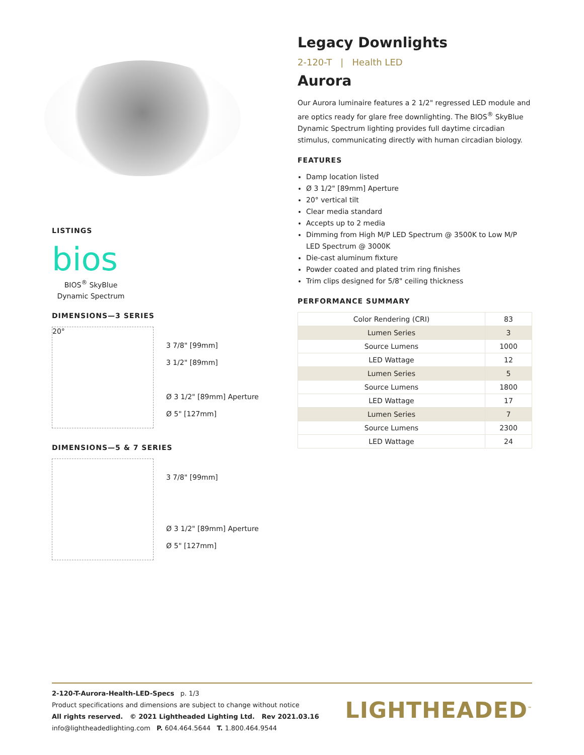LISTINGS
bios
BIOS<sup>®</sup> SkyBlue Dynamic Spectrum
DIMENSIONS—3 SERIES
20°
3 7/8" [99mm]
3 1/2" [89mm]
Ø 3 1/2" [89mm] Aperture
Ø 5" [127mm]
DIMENSIONS—5 & 7 SERIES
3 7/8" [99mm]
Ø 3 1/2" [89mm] Aperture
Ø 5" [127mm]
Legacy Downlights
2-120-T | Health LED
Aurora
Our Aurora luminaire features a 2 1/2" regressed LED module and are optics ready for glare free downlighting. The BIOS<sup>®</sup> SkyBlue Dynamic Spectrum lighting provides full daytime circadian stimulus, communicating directly with human circadian biology.
FEATURES
Damp location listed
Ø 3 1/2" [89mm] Aperture
20° vertical tilt
Clear media standard
Accepts up to 2 media
Dimming from High M/P LED Spectrum @ 3500K to Low M/P LED Spectrum @ 3000K
Die-cast aluminum fixture
Powder coated and plated trim ring finishes
Trim clips designed for 5/8" ceiling thickness
PERFORMANCE SUMMARY
| Color Rendering (CRI) | 83 |
| Lumen Series | 3 |
| Source Lumens | 1000 |
| LED Wattage | 12 |
| Lumen Series | 5 |
| Source Lumens | 1800 |
| LED Wattage | 17 |
| Lumen Series | 7 |
| Source Lumens | 2300 |
| LED Wattage | 24 |
2-120-T-Aurora-Health-LED-Specs p. 1/3
Product specifications and dimensions are subject to change without notice
All rights reserved. © 2021 Lightheaded Lighting Ltd. Rev 2021.03.16
info@lightheadedlighting.com P. 604.464.5644 T. 1.800.464.9544
LIGHTHEADED<sup>™</sup>